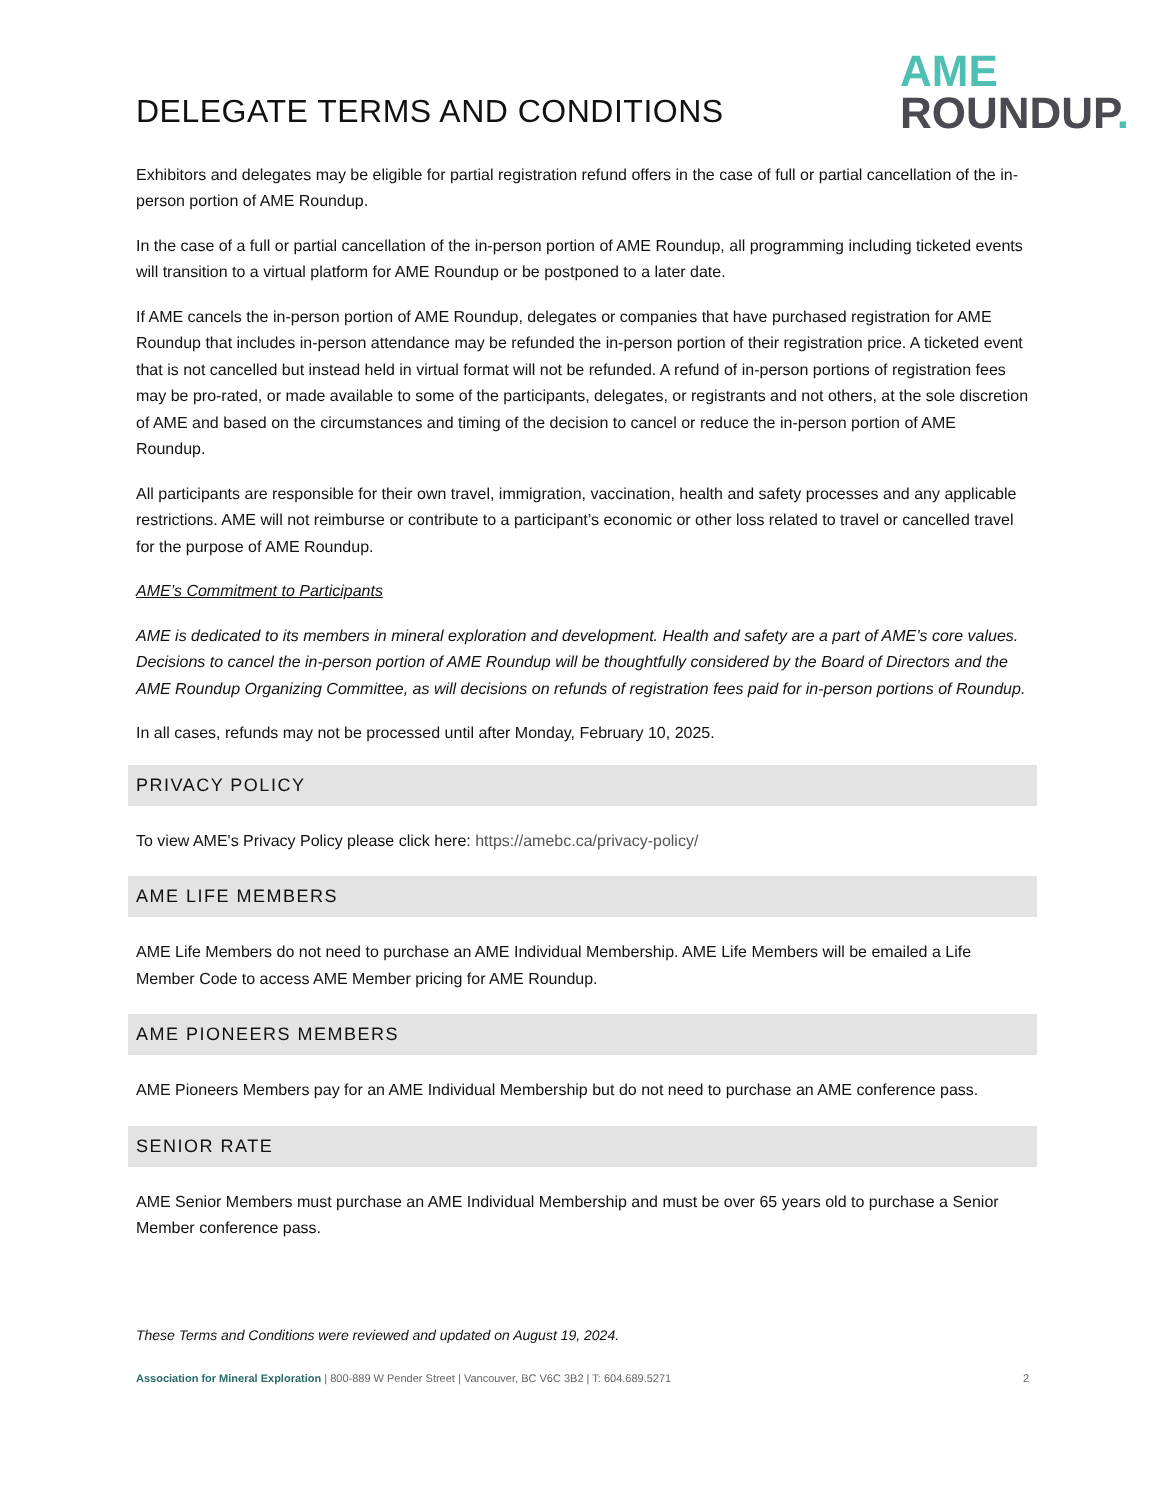DELEGATE TERMS AND CONDITIONS
AME
ROUNDUP.
Exhibitors and delegates may be eligible for partial registration refund offers in the case of full or partial cancellation of the in-person portion of AME Roundup.
In the case of a full or partial cancellation of the in-person portion of AME Roundup, all programming including ticketed events will transition to a virtual platform for AME Roundup or be postponed to a later date.
If AME cancels the in-person portion of AME Roundup, delegates or companies that have purchased registration for AME Roundup that includes in-person attendance may be refunded the in-person portion of their registration price. A ticketed event that is not cancelled but instead held in virtual format will not be refunded. A refund of in-person portions of registration fees may be pro-rated, or made available to some of the participants, delegates, or registrants and not others, at the sole discretion of AME and based on the circumstances and timing of the decision to cancel or reduce the in-person portion of AME Roundup.
All participants are responsible for their own travel, immigration, vaccination, health and safety processes and any applicable restrictions. AME will not reimburse or contribute to a participant’s economic or other loss related to travel or cancelled travel for the purpose of AME Roundup.
AME’s Commitment to Participants
AME is dedicated to its members in mineral exploration and development. Health and safety are a part of AME’s core values. Decisions to cancel the in-person portion of AME Roundup will be thoughtfully considered by the Board of Directors and the AME Roundup Organizing Committee, as will decisions on refunds of registration fees paid for in-person portions of Roundup.
In all cases, refunds may not be processed until after Monday, February 10, 2025.
PRIVACY POLICY
To view AME's Privacy Policy please click here: https://amebc.ca/privacy-policy/
AME LIFE MEMBERS
AME Life Members do not need to purchase an AME Individual Membership. AME Life Members will be emailed a Life Member Code to access AME Member pricing for AME Roundup.
AME PIONEERS MEMBERS
AME Pioneers Members pay for an AME Individual Membership but do not need to purchase an AME conference pass.
SENIOR RATE
AME Senior Members must purchase an AME Individual Membership and must be over 65 years old to purchase a Senior Member conference pass.
These Terms and Conditions were reviewed and updated on August 19, 2024.
Association for Mineral Exploration | 800-889 W Pender Street | Vancouver, BC V6C 3B2 | T: 604.689.5271 2